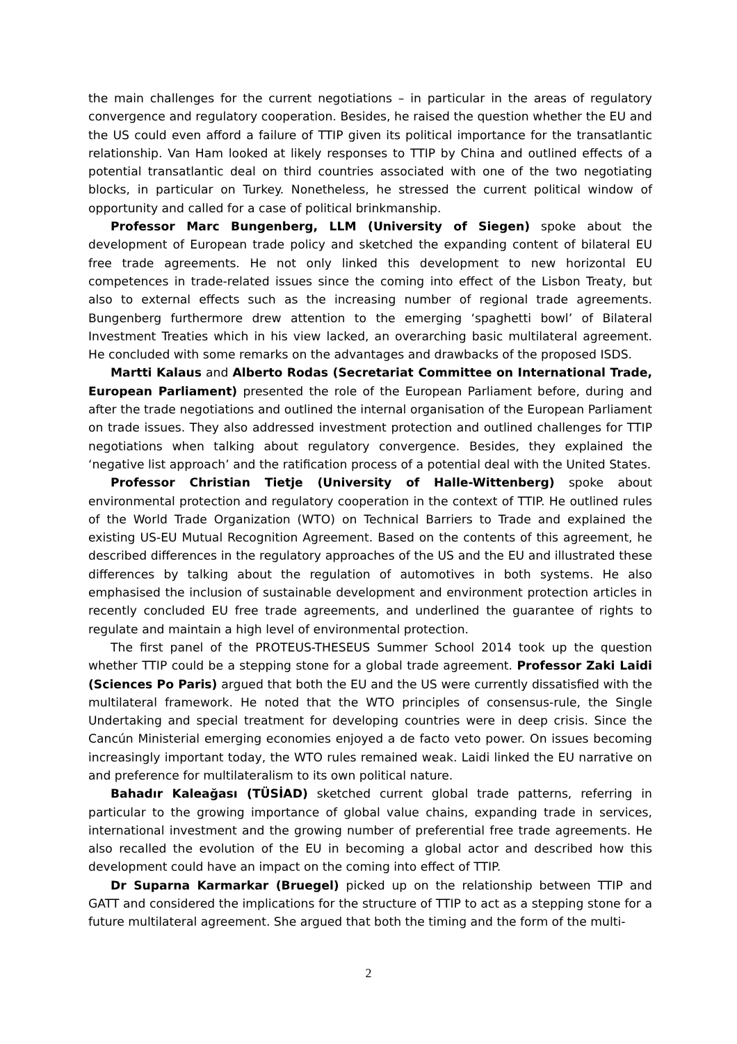the main challenges for the current negotiations – in particular in the areas of regulatory convergence and regulatory cooperation. Besides, he raised the question whether the EU and the US could even afford a failure of TTIP given its political importance for the transatlantic relationship. Van Ham looked at likely responses to TTIP by China and outlined effects of a potential transatlantic deal on third countries associated with one of the two negotiating blocks, in particular on Turkey. Nonetheless, he stressed the current political window of opportunity and called for a case of political brinkmanship.
Professor Marc Bungenberg, LLM (University of Siegen) spoke about the development of European trade policy and sketched the expanding content of bilateral EU free trade agreements. He not only linked this development to new horizontal EU competences in trade-related issues since the coming into effect of the Lisbon Treaty, but also to external effects such as the increasing number of regional trade agreements. Bungenberg furthermore drew attention to the emerging ‘spaghetti bowl’ of Bilateral Investment Treaties which in his view lacked, an overarching basic multilateral agreement. He concluded with some remarks on the advantages and drawbacks of the proposed ISDS.
Martti Kalaus and Alberto Rodas (Secretariat Committee on International Trade, European Parliament) presented the role of the European Parliament before, during and after the trade negotiations and outlined the internal organisation of the European Parliament on trade issues. They also addressed investment protection and outlined challenges for TTIP negotiations when talking about regulatory convergence. Besides, they explained the ‘negative list approach’ and the ratification process of a potential deal with the United States.
Professor Christian Tietje (University of Halle-Wittenberg) spoke about environmental protection and regulatory cooperation in the context of TTIP. He outlined rules of the World Trade Organization (WTO) on Technical Barriers to Trade and explained the existing US-EU Mutual Recognition Agreement. Based on the contents of this agreement, he described differences in the regulatory approaches of the US and the EU and illustrated these differences by talking about the regulation of automotives in both systems. He also emphasised the inclusion of sustainable development and environment protection articles in recently concluded EU free trade agreements, and underlined the guarantee of rights to regulate and maintain a high level of environmental protection.
The first panel of the PROTEUS-THESEUS Summer School 2014 took up the question whether TTIP could be a stepping stone for a global trade agreement. Professor Zaki Laidi (Sciences Po Paris) argued that both the EU and the US were currently dissatisfied with the multilateral framework. He noted that the WTO principles of consensus-rule, the Single Undertaking and special treatment for developing countries were in deep crisis. Since the Cancún Ministerial emerging economies enjoyed a de facto veto power. On issues becoming increasingly important today, the WTO rules remained weak. Laidi linked the EU narrative on and preference for multilateralism to its own political nature.
Bahadır Kaleağası (TÜSİAD) sketched current global trade patterns, referring in particular to the growing importance of global value chains, expanding trade in services, international investment and the growing number of preferential free trade agreements. He also recalled the evolution of the EU in becoming a global actor and described how this development could have an impact on the coming into effect of TTIP.
Dr Suparna Karmarkar (Bruegel) picked up on the relationship between TTIP and GATT and considered the implications for the structure of TTIP to act as a stepping stone for a future multilateral agreement. She argued that both the timing and the form of the multi-
2